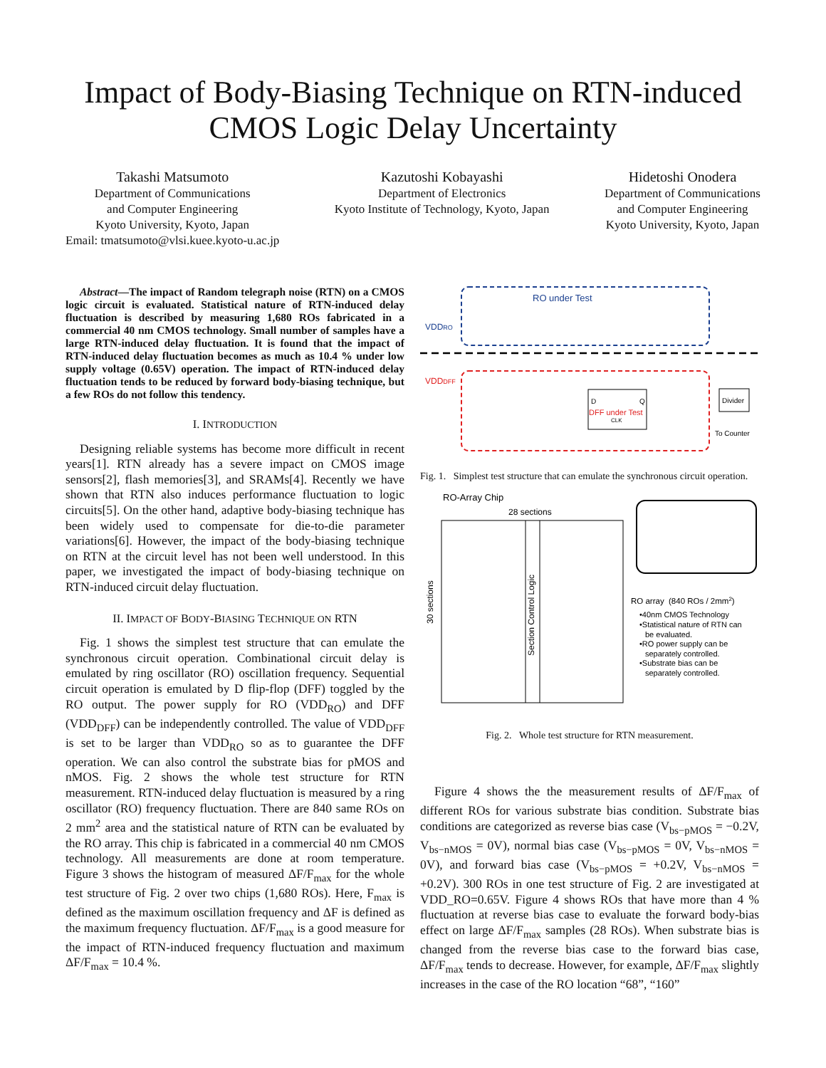Impact of Body-Biasing Technique on RTN-induced
CMOS Logic Delay Uncertainty
Takashi Matsumoto
Department of Communications
and Computer Engineering
Kyoto University, Kyoto, Japan
Email: tmatsumoto@vlsi.kuee.kyoto-u.ac.jp
Kazutoshi Kobayashi
Department of Electronics
Kyoto Institute of Technology, Kyoto, Japan
Hidetoshi Onodera
Department of Communications
and Computer Engineering
Kyoto University, Kyoto, Japan
Abstract—The impact of Random telegraph noise (RTN) on a CMOS logic circuit is evaluated. Statistical nature of RTN-induced delay fluctuation is described by measuring 1,680 ROs fabricated in a commercial 40 nm CMOS technology. Small number of samples have a large RTN-induced delay fluctuation. It is found that the impact of RTN-induced delay fluctuation becomes as much as 10.4 % under low supply voltage (0.65V) operation. The impact of RTN-induced delay fluctuation tends to be reduced by forward body-biasing technique, but a few ROs do not follow this tendency.
I. INTRODUCTION
Designing reliable systems has become more difficult in recent years[1]. RTN already has a severe impact on CMOS image sensors[2], flash memories[3], and SRAMs[4]. Recently we have shown that RTN also induces performance fluctuation to logic circuits[5]. On the other hand, adaptive body-biasing technique has been widely used to compensate for die-to-die parameter variations[6]. However, the impact of the body-biasing technique on RTN at the circuit level has not been well understood. In this paper, we investigated the impact of body-biasing technique on RTN-induced circuit delay fluctuation.
II. IMPACT OF BODY-BIASING TECHNIQUE ON RTN
Fig. 1 shows the simplest test structure that can emulate the synchronous circuit operation. Combinational circuit delay is emulated by ring oscillator (RO) oscillation frequency. Sequential circuit operation is emulated by D flip-flop (DFF) toggled by the RO output. The power supply for RO (VDD<sub>RO</sub>) and DFF (VDD<sub>DFF</sub>) can be independently controlled. The value of VDD<sub>DFF</sub> is set to be larger than VDD<sub>RO</sub> so as to guarantee the DFF operation. We can also control the substrate bias for pMOS and nMOS. Fig. 2 shows the whole test structure for RTN measurement. RTN-induced delay fluctuation is measured by a ring oscillator (RO) frequency fluctuation. There are 840 same ROs on 2 mm<sup>2</sup> area and the statistical nature of RTN can be evaluated by the RO array. This chip is fabricated in a commercial 40 nm CMOS technology. All measurements are done at room temperature. Figure 3 shows the histogram of measured ΔF/F<sub>max</sub> for the whole test structure of Fig. 2 over two chips (1,680 ROs). Here, F<sub>max</sub> is defined as the maximum oscillation frequency and ΔF is defined as the maximum frequency fluctuation. ΔF/F<sub>max</sub> is a good measure for the impact of RTN-induced frequency fluctuation and maximum ΔF/F<sub>max</sub> = 10.4 %.
RO under Test
VDDRO
VDDDFF
D
Q
DFF under Test
CLK
Divider
To Counter
Fig. 1. Simplest test structure that can emulate the synchronous circuit operation.
RO-Array Chip
28 sections
Section Control Logic
30 sections
RO array (840 ROs / 2mm2)
•40nm CMOS Technology
•Statistical nature of RTN can
be evaluated.
•RO power supply can be
separately controlled.
•Substrate bias can be
separately controlled.
Fig. 2. Whole test structure for RTN measurement.
Figure 4 shows the the measurement results of ΔF/F<sub>max</sub> of different ROs for various substrate bias condition. Substrate bias conditions are categorized as reverse bias case (V<sub>bs−pMOS</sub> = −0.2V, V<sub>bs−nMOS</sub> = 0V), normal bias case (V<sub>bs−pMOS</sub> = 0V, V<sub>bs−nMOS</sub> = 0V), and forward bias case (V<sub>bs−pMOS</sub> = +0.2V, V<sub>bs−nMOS</sub> = +0.2V). 300 ROs in one test structure of Fig. 2 are investigated at VDD_RO=0.65V. Figure 4 shows ROs that have more than 4 % fluctuation at reverse bias case to evaluate the forward body-bias effect on large ΔF/F<sub>max</sub> samples (28 ROs). When substrate bias is changed from the reverse bias case to the forward bias case, ΔF/F<sub>max</sub> tends to decrease. However, for example, ΔF/F<sub>max</sub> slightly increases in the case of the RO location “68”, “160”